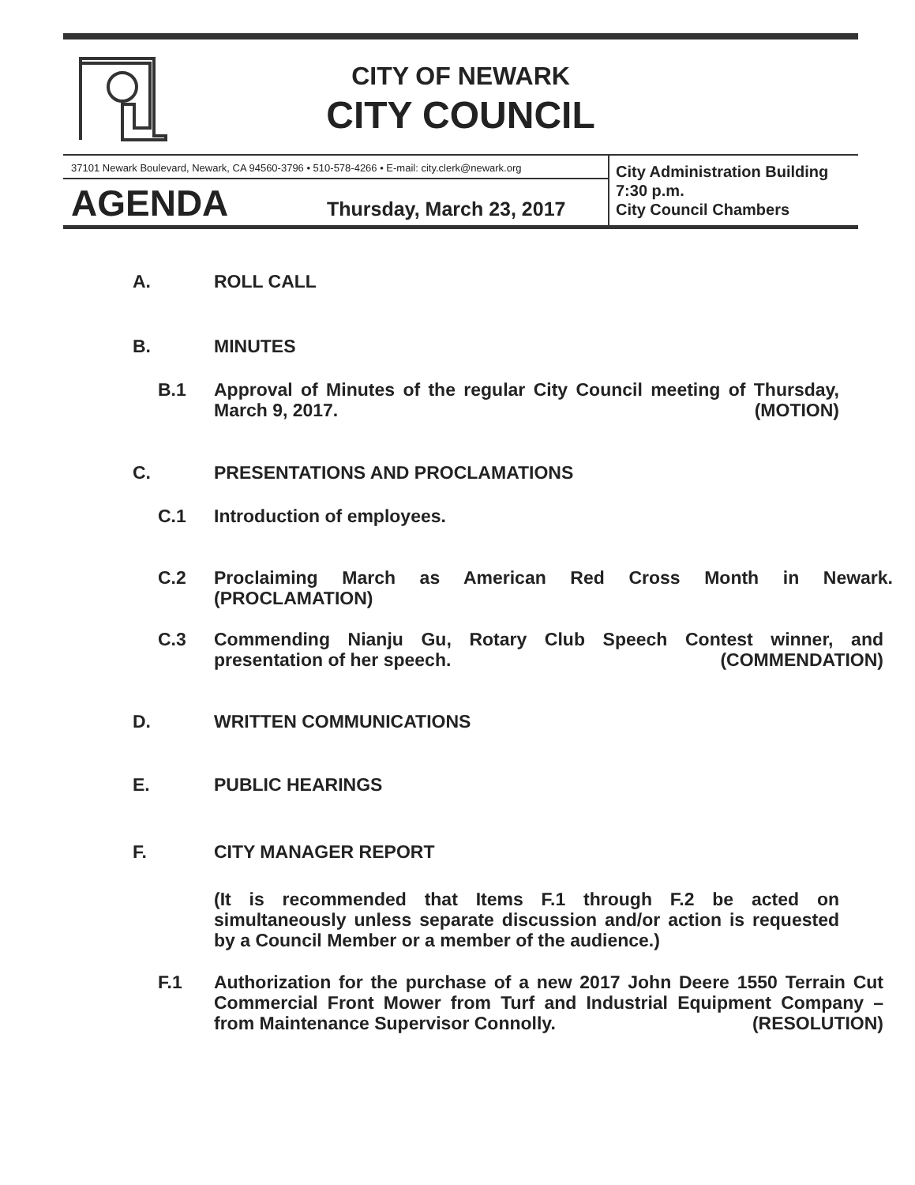CITY OF NEWARK
CITY COUNCIL
37101 Newark Boulevard, Newark, CA 94560-3796 • 510-578-4266 • E-mail: city.clerk@newark.org
City Administration Building
7:30 p.m.
City Council Chambers
AGENDA Thursday, March 23, 2017
A. ROLL CALL
B. MINUTES
B.1
Approval of Minutes of the regular City Council meeting of Thursday, March 9, 2017. (MOTION)
C. PRESENTATIONS AND PROCLAMATIONS
C.1 Introduction of employees.
C.2 Proclaiming March as American Red Cross Month in Newark.(PROCLAMATION)
C.3
Commending Nianju Gu, Rotary Club Speech Contest winner, and presentation of her speech. (COMMENDATION)
D. WRITTEN COMMUNICATIONS
E. PUBLIC HEARINGS
F. CITY MANAGER REPORT
(It is recommended that Items F.1 through F.2 be acted on simultaneously unless separate discussion and/or action is requested by a Council Member or a member of the audience.)
F.1
Authorization for the purchase of a new 2017 John Deere 1550 Terrain Cut Commercial Front Mower from Turf and Industrial Equipment Company – from Maintenance Supervisor Connolly. (RESOLUTION)